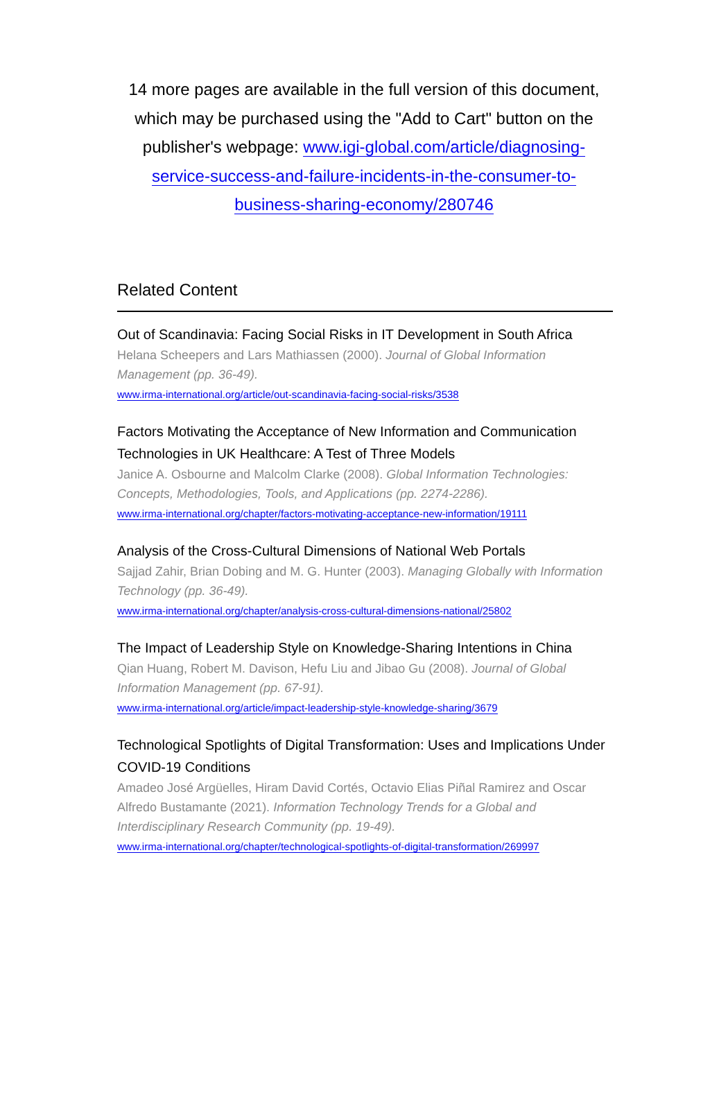14 more pages are available in the full version of this document, which may be purchased using the "Add to Cart" button on the publisher's webpage: www.igi-global.com/article/diagnosing-service-success-and-failure-incidents-in-the-consumer-to-business-sharing-economy/280746
Related Content
Out of Scandinavia: Facing Social Risks in IT Development in South Africa
Helana Scheepers and Lars Mathiassen (2000). Journal of Global Information Management (pp. 36-49).
www.irma-international.org/article/out-scandinavia-facing-social-risks/3538
Factors Motivating the Acceptance of New Information and Communication Technologies in UK Healthcare: A Test of Three Models
Janice A. Osbourne and Malcolm Clarke (2008). Global Information Technologies: Concepts, Methodologies, Tools, and Applications (pp. 2274-2286).
www.irma-international.org/chapter/factors-motivating-acceptance-new-information/19111
Analysis of the Cross-Cultural Dimensions of National Web Portals
Sajjad Zahir, Brian Dobing and M. G. Hunter (2003). Managing Globally with Information Technology (pp. 36-49).
www.irma-international.org/chapter/analysis-cross-cultural-dimensions-national/25802
The Impact of Leadership Style on Knowledge-Sharing Intentions in China
Qian Huang, Robert M. Davison, Hefu Liu and Jibao Gu (2008). Journal of Global Information Management (pp. 67-91).
www.irma-international.org/article/impact-leadership-style-knowledge-sharing/3679
Technological Spotlights of Digital Transformation: Uses and Implications Under COVID-19 Conditions
Amadeo José Argüelles, Hiram David Cortés, Octavio Elias Piñal Ramirez and Oscar Alfredo Bustamante (2021). Information Technology Trends for a Global and Interdisciplinary Research Community (pp. 19-49).
www.irma-international.org/chapter/technological-spotlights-of-digital-transformation/269997